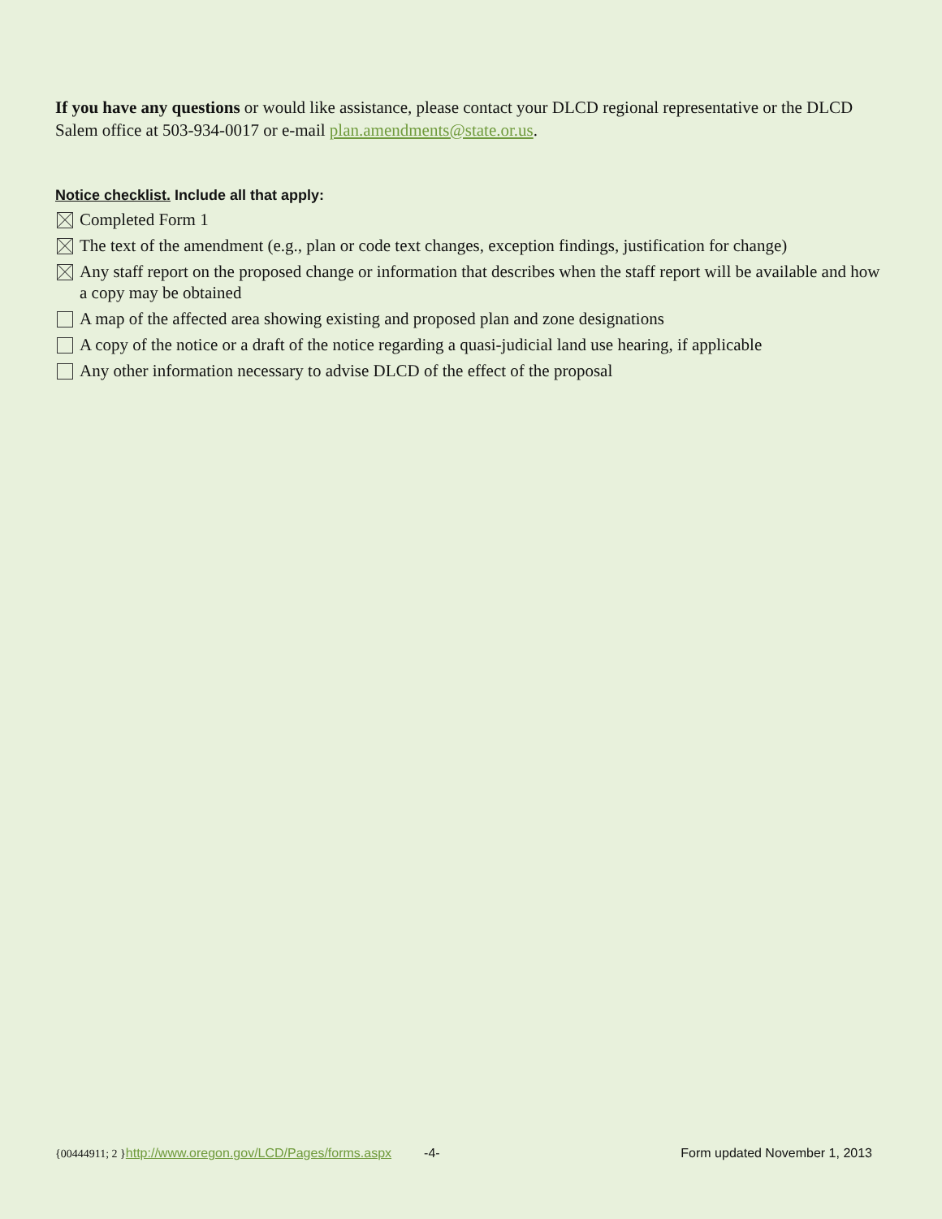If you have any questions or would like assistance, please contact your DLCD regional representative or the DLCD Salem office at 503-934-0017 or e-mail plan.amendments@state.or.us.
Notice checklist. Include all that apply:
Completed Form 1
The text of the amendment (e.g., plan or code text changes, exception findings, justification for change)
Any staff report on the proposed change or information that describes when the staff report will be available and how a copy may be obtained
A map of the affected area showing existing and proposed plan and zone designations
A copy of the notice or a draft of the notice regarding a quasi-judicial land use hearing, if applicable
Any other information necessary to advise DLCD of the effect of the proposal
{00444911; 2 } http://www.oregon.gov/LCD/Pages/forms.aspx -4- Form updated November 1, 2013